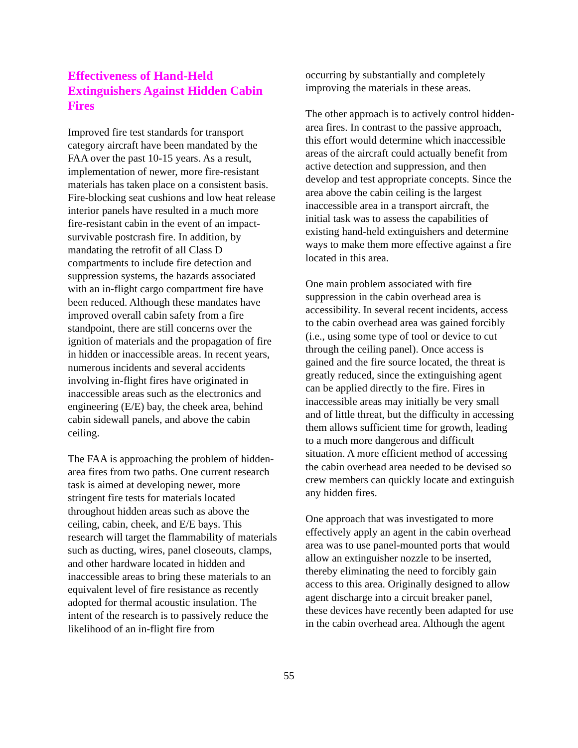Effectiveness of Hand-Held Extinguishers Against Hidden Cabin Fires
Improved fire test standards for transport category aircraft have been mandated by the FAA over the past 10-15 years. As a result, implementation of newer, more fire-resistant materials has taken place on a consistent basis. Fire-blocking seat cushions and low heat release interior panels have resulted in a much more fire-resistant cabin in the event of an impact-survivable postcrash fire. In addition, by mandating the retrofit of all Class D compartments to include fire detection and suppression systems, the hazards associated with an in-flight cargo compartment fire have been reduced. Although these mandates have improved overall cabin safety from a fire standpoint, there are still concerns over the ignition of materials and the propagation of fire in hidden or inaccessible areas. In recent years, numerous incidents and several accidents involving in-flight fires have originated in inaccessible areas such as the electronics and engineering (E/E) bay, the cheek area, behind cabin sidewall panels, and above the cabin ceiling.
The FAA is approaching the problem of hidden-area fires from two paths. One current research task is aimed at developing newer, more stringent fire tests for materials located throughout hidden areas such as above the ceiling, cabin, cheek, and E/E bays. This research will target the flammability of materials such as ducting, wires, panel closeouts, clamps, and other hardware located in hidden and inaccessible areas to bring these materials to an equivalent level of fire resistance as recently adopted for thermal acoustic insulation. The intent of the research is to passively reduce the likelihood of an in-flight fire from
occurring by substantially and completely improving the materials in these areas.
The other approach is to actively control hidden-area fires. In contrast to the passive approach, this effort would determine which inaccessible areas of the aircraft could actually benefit from active detection and suppression, and then develop and test appropriate concepts. Since the area above the cabin ceiling is the largest inaccessible area in a transport aircraft, the initial task was to assess the capabilities of existing hand-held extinguishers and determine ways to make them more effective against a fire located in this area.
One main problem associated with fire suppression in the cabin overhead area is accessibility. In several recent incidents, access to the cabin overhead area was gained forcibly (i.e., using some type of tool or device to cut through the ceiling panel). Once access is gained and the fire source located, the threat is greatly reduced, since the extinguishing agent can be applied directly to the fire. Fires in inaccessible areas may initially be very small and of little threat, but the difficulty in accessing them allows sufficient time for growth, leading to a much more dangerous and difficult situation. A more efficient method of accessing the cabin overhead area needed to be devised so crew members can quickly locate and extinguish any hidden fires.
One approach that was investigated to more effectively apply an agent in the cabin overhead area was to use panel-mounted ports that would allow an extinguisher nozzle to be inserted, thereby eliminating the need to forcibly gain access to this area. Originally designed to allow agent discharge into a circuit breaker panel, these devices have recently been adapted for use in the cabin overhead area. Although the agent
55